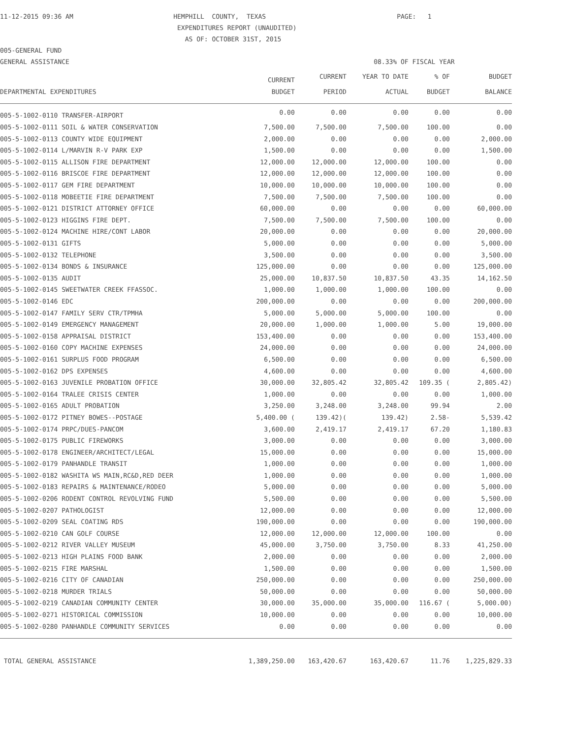11-12-2015 09:36 AM HEMPHILL COUNTY, TEXAS PAGE: 1
EXPENDITURES REPORT (UNAUDITED)
AS OF: OCTOBER 31ST, 2015
005-GENERAL FUND
GENERAL ASSISTANCE 08.33% OF FISCAL YEAR
| | CURRENT | CURRENT | YEAR TO DATE | % OF | BUDGET |
| --- | --- | --- | --- | --- | --- |
| DEPARTMENTAL EXPENDITURES | BUDGET | PERIOD | ACTUAL | BUDGET | BALANCE |
| 005-5-1002-0110 TRANSFER-AIRPORT | 0.00 | 0.00 | 0.00 | 0.00 | 0.00 |
| 005-5-1002-0111 SOIL & WATER CONSERVATION | 7,500.00 | 7,500.00 | 7,500.00 | 100.00 | 0.00 |
| 005-5-1002-0113 COUNTY WIDE EQUIPMENT | 2,000.00 | 0.00 | 0.00 | 0.00 | 2,000.00 |
| 005-5-1002-0114 L/MARVIN R-V PARK EXP | 1,500.00 | 0.00 | 0.00 | 0.00 | 1,500.00 |
| 005-5-1002-0115 ALLISON FIRE DEPARTMENT | 12,000.00 | 12,000.00 | 12,000.00 | 100.00 | 0.00 |
| 005-5-1002-0116 BRISCOE FIRE DEPARTMENT | 12,000.00 | 12,000.00 | 12,000.00 | 100.00 | 0.00 |
| 005-5-1002-0117 GEM FIRE DEPARTMENT | 10,000.00 | 10,000.00 | 10,000.00 | 100.00 | 0.00 |
| 005-5-1002-0118 MOBEETIE FIRE DEPARTMENT | 7,500.00 | 7,500.00 | 7,500.00 | 100.00 | 0.00 |
| 005-5-1002-0121 DISTRICT ATTORNEY OFFICE | 60,000.00 | 0.00 | 0.00 | 0.00 | 60,000.00 |
| 005-5-1002-0123 HIGGINS FIRE DEPT. | 7,500.00 | 7,500.00 | 7,500.00 | 100.00 | 0.00 |
| 005-5-1002-0124 MACHINE HIRE/CONT LABOR | 20,000.00 | 0.00 | 0.00 | 0.00 | 20,000.00 |
| 005-5-1002-0131 GIFTS | 5,000.00 | 0.00 | 0.00 | 0.00 | 5,000.00 |
| 005-5-1002-0132 TELEPHONE | 3,500.00 | 0.00 | 0.00 | 0.00 | 3,500.00 |
| 005-5-1002-0134 BONDS & INSURANCE | 125,000.00 | 0.00 | 0.00 | 0.00 | 125,000.00 |
| 005-5-1002-0135 AUDIT | 25,000.00 | 10,837.50 | 10,837.50 | 43.35 | 14,162.50 |
| 005-5-1002-0145 SWEETWATER CREEK FFASSOC. | 1,000.00 | 1,000.00 | 1,000.00 | 100.00 | 0.00 |
| 005-5-1002-0146 EDC | 200,000.00 | 0.00 | 0.00 | 0.00 | 200,000.00 |
| 005-5-1002-0147 FAMILY SERV CTR/TPMHA | 5,000.00 | 5,000.00 | 5,000.00 | 100.00 | 0.00 |
| 005-5-1002-0149 EMERGENCY MANAGEMENT | 20,000.00 | 1,000.00 | 1,000.00 | 5.00 | 19,000.00 |
| 005-5-1002-0158 APPRAISAL DISTRICT | 153,400.00 | 0.00 | 0.00 | 0.00 | 153,400.00 |
| 005-5-1002-0160 COPY MACHINE EXPENSES | 24,000.00 | 0.00 | 0.00 | 0.00 | 24,000.00 |
| 005-5-1002-0161 SURPLUS FOOD PROGRAM | 6,500.00 | 0.00 | 0.00 | 0.00 | 6,500.00 |
| 005-5-1002-0162 DPS EXPENSES | 4,600.00 | 0.00 | 0.00 | 0.00 | 4,600.00 |
| 005-5-1002-0163 JUVENILE PROBATION OFFICE | 30,000.00 | 32,805.42 | 32,805.42 | 109.35 ( | 2,805.42) |
| 005-5-1002-0164 TRALEE CRISIS CENTER | 1,000.00 | 0.00 | 0.00 | 0.00 | 1,000.00 |
| 005-5-1002-0165 ADULT PROBATION | 3,250.00 | 3,248.00 | 3,248.00 | 99.94 | 2.00 |
| 005-5-1002-0172 PITNEY BOWES--POSTAGE | 5,400.00 ( | 139.42)( | 139.42) | 2.58- | 5,539.42 |
| 005-5-1002-0174 PRPC/DUES-PANCOM | 3,600.00 | 2,419.17 | 2,419.17 | 67.20 | 1,180.83 |
| 005-5-1002-0175 PUBLIC FIREWORKS | 3,000.00 | 0.00 | 0.00 | 0.00 | 3,000.00 |
| 005-5-1002-0178 ENGINEER/ARCHITECT/LEGAL | 15,000.00 | 0.00 | 0.00 | 0.00 | 15,000.00 |
| 005-5-1002-0179 PANHANDLE TRANSIT | 1,000.00 | 0.00 | 0.00 | 0.00 | 1,000.00 |
| 005-5-1002-0182 WASHITA WS MAIN,RC&D,RED DEER | 1,000.00 | 0.00 | 0.00 | 0.00 | 1,000.00 |
| 005-5-1002-0183 REPAIRS & MAINTENANCE/RODEO | 5,000.00 | 0.00 | 0.00 | 0.00 | 5,000.00 |
| 005-5-1002-0206 RODENT CONTROL REVOLVING FUND | 5,500.00 | 0.00 | 0.00 | 0.00 | 5,500.00 |
| 005-5-1002-0207 PATHOLOGIST | 12,000.00 | 0.00 | 0.00 | 0.00 | 12,000.00 |
| 005-5-1002-0209 SEAL COATING RDS | 190,000.00 | 0.00 | 0.00 | 0.00 | 190,000.00 |
| 005-5-1002-0210 CAN GOLF COURSE | 12,000.00 | 12,000.00 | 12,000.00 | 100.00 | 0.00 |
| 005-5-1002-0212 RIVER VALLEY MUSEUM | 45,000.00 | 3,750.00 | 3,750.00 | 8.33 | 41,250.00 |
| 005-5-1002-0213 HIGH PLAINS FOOD BANK | 2,000.00 | 0.00 | 0.00 | 0.00 | 2,000.00 |
| 005-5-1002-0215 FIRE MARSHAL | 1,500.00 | 0.00 | 0.00 | 0.00 | 1,500.00 |
| 005-5-1002-0216 CITY OF CANADIAN | 250,000.00 | 0.00 | 0.00 | 0.00 | 250,000.00 |
| 005-5-1002-0218 MURDER TRIALS | 50,000.00 | 0.00 | 0.00 | 0.00 | 50,000.00 |
| 005-5-1002-0219 CANADIAN COMMUNITY CENTER | 30,000.00 | 35,000.00 | 35,000.00 | 116.67 ( | 5,000.00) |
| 005-5-1002-0271 HISTORICAL COMMISSION | 10,000.00 | 0.00 | 0.00 | 0.00 | 10,000.00 |
| 005-5-1002-0280 PANHANDLE COMMUNITY SERVICES | 0.00 | 0.00 | 0.00 | 0.00 | 0.00 |
| TOTAL GENERAL ASSISTANCE | 1,389,250.00 | 163,420.67 | 163,420.67 | 11.76 | 1,225,829.33 |